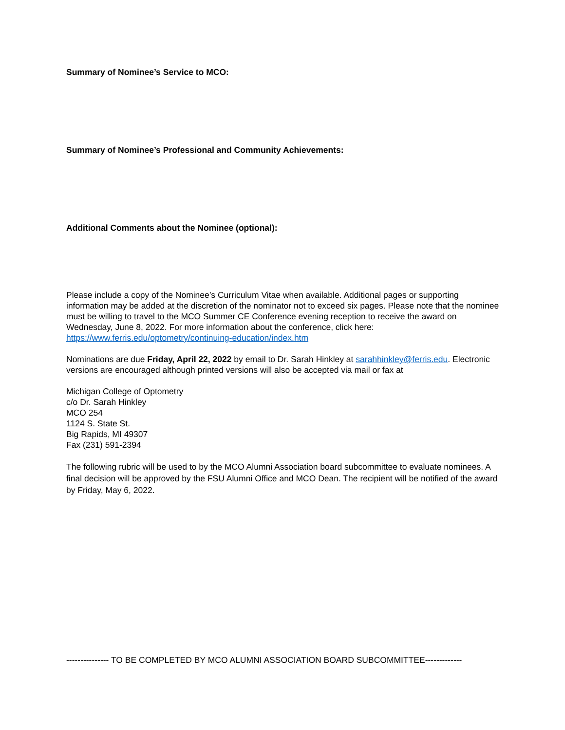Summary of Nominee’s Service to MCO:
Summary of Nominee’s Professional and Community Achievements:
Additional Comments about the Nominee (optional):
Please include a copy of the Nominee’s Curriculum Vitae when available. Additional pages or supporting information may be added at the discretion of the nominator not to exceed six pages. Please note that the nominee must be willing to travel to the MCO Summer CE Conference evening reception to receive the award on Wednesday, June 8, 2022. For more information about the conference, click here: https://www.ferris.edu/optometry/continuing-education/index.htm
Nominations are due Friday, April 22, 2022 by email to Dr. Sarah Hinkley at sarahhinkley@ferris.edu. Electronic versions are encouraged although printed versions will also be accepted via mail or fax at
Michigan College of Optometry
c/o Dr. Sarah Hinkley
MCO 254
1124 S. State St.
Big Rapids, MI 49307
Fax (231) 591-2394
The following rubric will be used to by the MCO Alumni Association board subcommittee to evaluate nominees. A final decision will be approved by the FSU Alumni Office and MCO Dean. The recipient will be notified of the award by Friday, May 6, 2022.
--------------- TO BE COMPLETED BY MCO ALUMNI ASSOCIATION BOARD SUBCOMMITTEE-------------